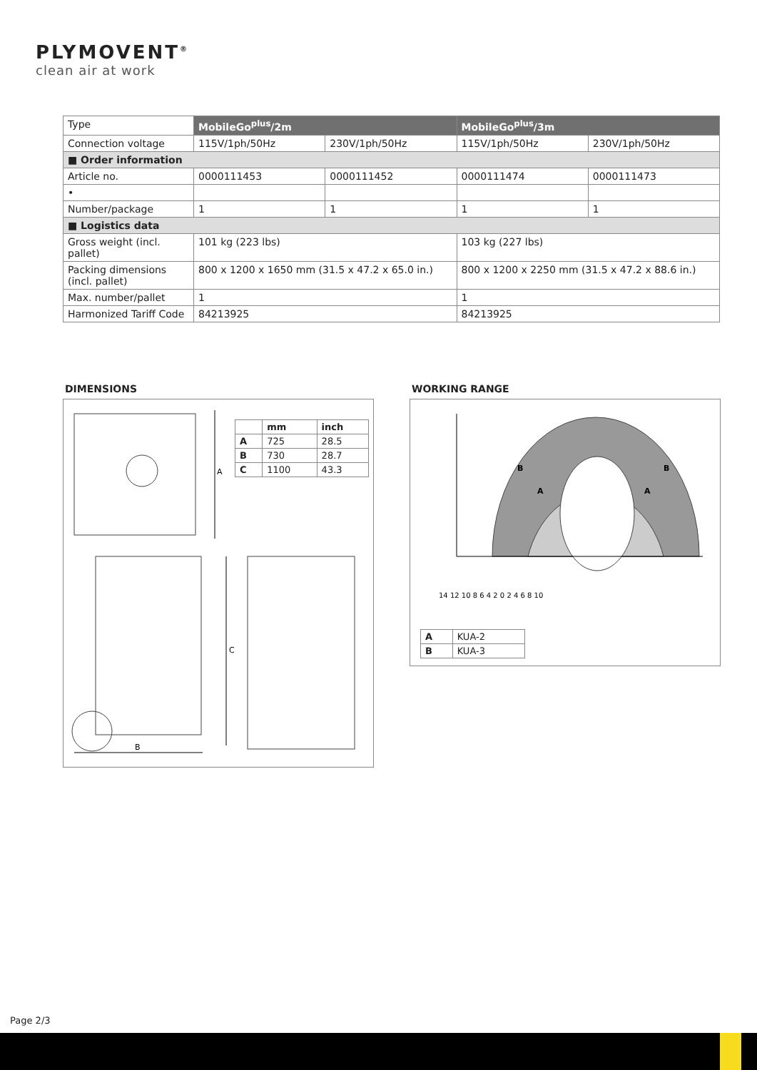PLYMOVENT<sup>®</sup>
clean air at work
| Type | MobileGo<sup>plus</sup>/2m | | MobileGo<sup>plus</sup>/3m | |
| Connection voltage | 115V/1ph/50Hz | 230V/1ph/50Hz | 115V/1ph/50Hz | 230V/1ph/50Hz |
| ■ Order information | | | | |
| Article no. | 0000111453 | 0000111452 | 0000111474 | 0000111473 |
| • | | | | |
| Number/package | 1 | 1 | 1 | 1 |
| ■ Logistics data | | | | |
| Gross weight (incl. pallet) | 101 kg (223 lbs) | | 103 kg (227 lbs) | |
| Packing dimensions (incl. pallet) | 800 x 1200 x 1650 mm (31.5 x 47.2 x 65.0 in.) | | 800 x 1200 x 2250 mm (31.5 x 47.2 x 88.6 in.) | |
| Max. number/pallet | 1 | | 1 | |
| Harmonized Tariff Code | 84213925 | | 84213925 | |
DIMENSIONS
A
| | mm | inch |
| --- | --- | --- |
| A | 725 | 28.5 |
| B | 730 | 28.7 |
| C | 1100 | 43.3 |
B
C
WORKING RANGE
B
B
A
A
14 12 10 8 6 4 2 0 2 4 6 8 10
| A | KUA-2 |
| B | KUA-3 |
Page 2/3